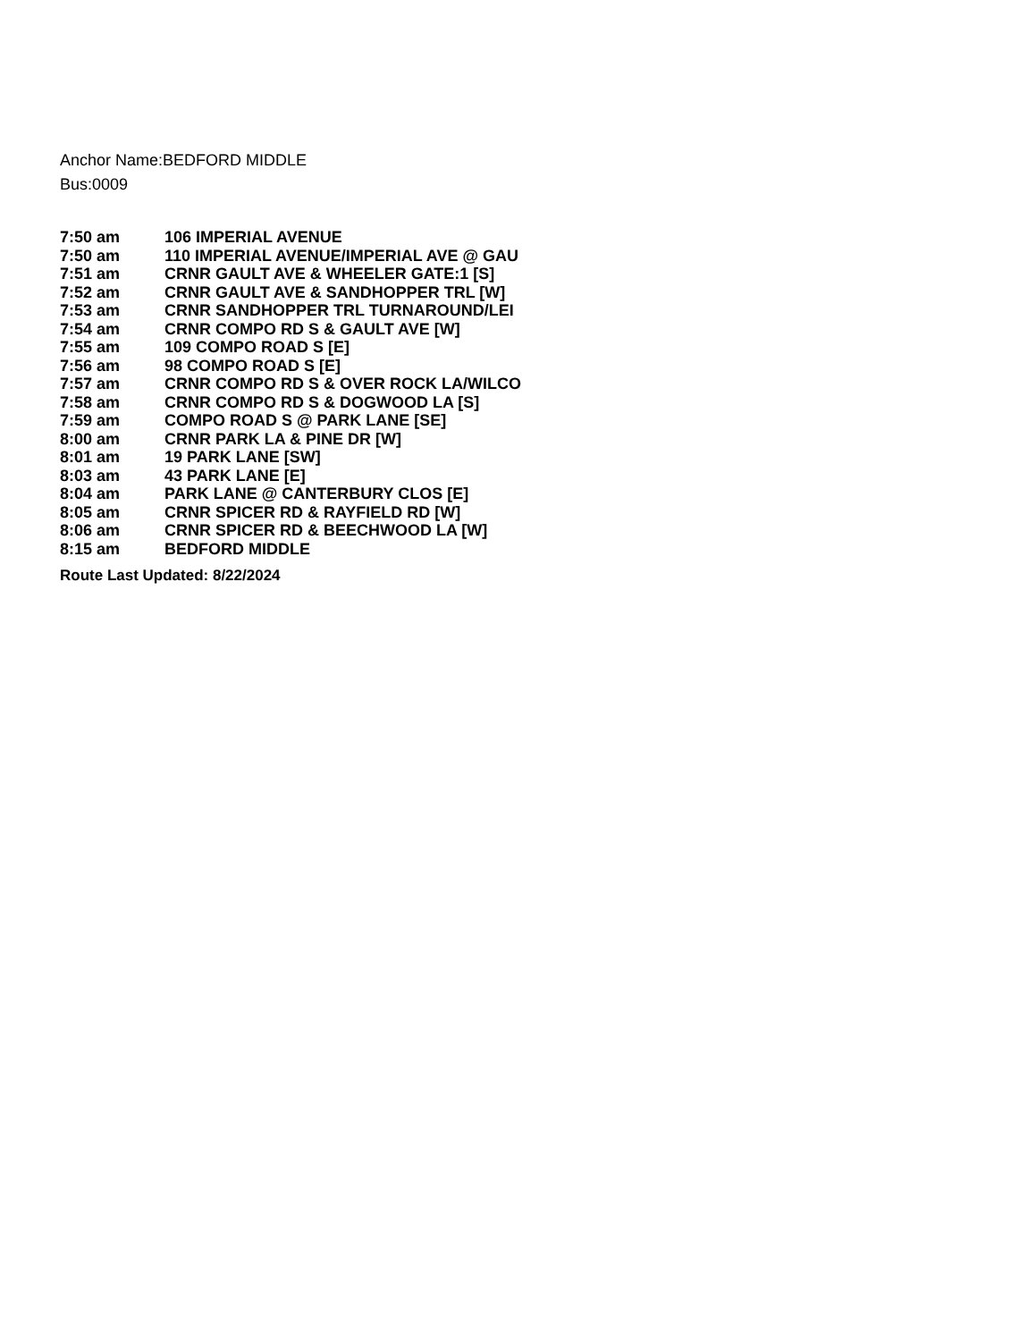Anchor Name:BEDFORD MIDDLE
Bus:0009
| 7:50 am | 106 IMPERIAL AVENUE |
| 7:50 am | 110 IMPERIAL AVENUE/IMPERIAL AVE @ GAU |
| 7:51 am | CRNR GAULT AVE & WHEELER GATE:1 [S] |
| 7:52 am | CRNR GAULT AVE & SANDHOPPER TRL [W] |
| 7:53 am | CRNR SANDHOPPER TRL TURNAROUND/LEI |
| 7:54 am | CRNR COMPO RD S & GAULT AVE [W] |
| 7:55 am | 109 COMPO ROAD S [E] |
| 7:56 am | 98 COMPO ROAD S [E] |
| 7:57 am | CRNR COMPO RD S & OVER ROCK LA/WILCO |
| 7:58 am | CRNR COMPO RD S & DOGWOOD LA [S] |
| 7:59 am | COMPO ROAD S @ PARK LANE [SE] |
| 8:00 am | CRNR PARK LA & PINE DR [W] |
| 8:01 am | 19 PARK LANE [SW] |
| 8:03 am | 43 PARK LANE [E] |
| 8:04 am | PARK LANE @ CANTERBURY CLOS [E] |
| 8:05 am | CRNR SPICER RD & RAYFIELD RD [W] |
| 8:06 am | CRNR SPICER RD & BEECHWOOD LA [W] |
| 8:15 am | BEDFORD MIDDLE |
Route Last Updated: 8/22/2024